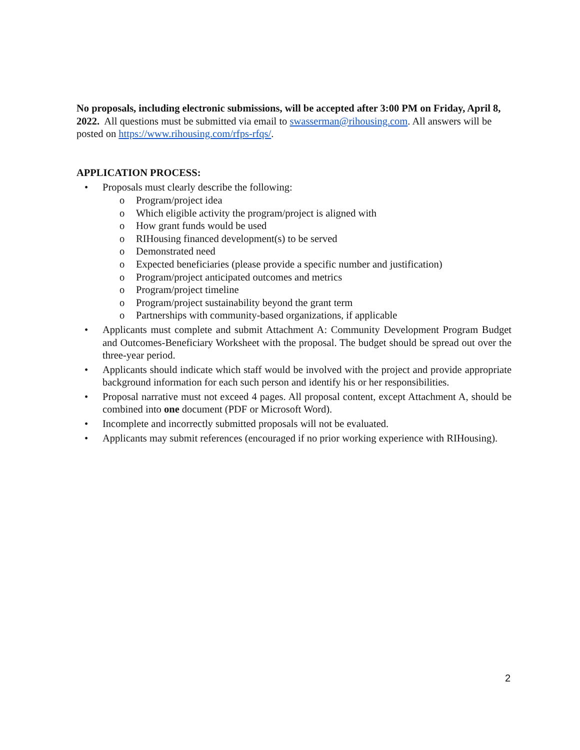No proposals, including electronic submissions, will be accepted after 3:00 PM on Friday, April 8, 2022. All questions must be submitted via email to swasserman@rihousing.com. All answers will be posted on https://www.rihousing.com/rfps-rfqs/.
APPLICATION PROCESS:
• Proposals must clearly describe the following:
o Program/project idea
o Which eligible activity the program/project is aligned with
o How grant funds would be used
o RIHousing financed development(s) to be served
o Demonstrated need
o Expected beneficiaries (please provide a specific number and justification)
o Program/project anticipated outcomes and metrics
o Program/project timeline
o Program/project sustainability beyond the grant term
o Partnerships with community-based organizations, if applicable
• Applicants must complete and submit Attachment A: Community Development Program Budget and Outcomes-Beneficiary Worksheet with the proposal. The budget should be spread out over the three-year period.
• Applicants should indicate which staff would be involved with the project and provide appropriate background information for each such person and identify his or her responsibilities.
• Proposal narrative must not exceed 4 pages. All proposal content, except Attachment A, should be combined into one document (PDF or Microsoft Word).
• Incomplete and incorrectly submitted proposals will not be evaluated.
• Applicants may submit references (encouraged if no prior working experience with RIHousing).
2